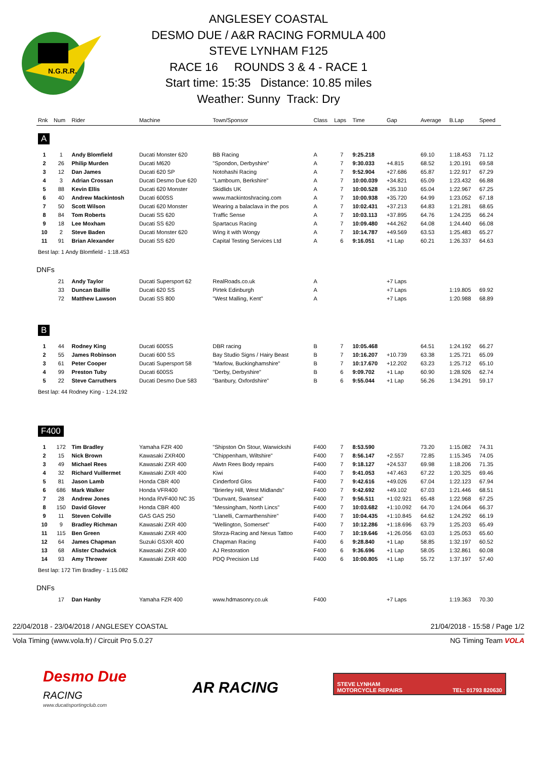N.G.R.R.
ANGLESEY COASTAL
DESMO DUE / A&R RACING FORMULA 400
STEVE LYNHAM F125
RACE 16 ROUNDS 3 & 4 - RACE 1
Start time: 15:35 Distance: 10.85 miles
Weather: Sunny Track: Dry
| Rnk | Num | Rider | Machine | Town/Sponsor | Class | Laps | Time | Gap | Average | B.Lap | Speed |
| --- | --- | --- | --- | --- | --- | --- | --- | --- | --- | --- | --- |
| A | | | | | | | | | | | |
| 1 | 1 | Andy Blomfield | Ducati Monster 620 | BB Racing | A | 7 | 9:25.218 | | 69.10 | 1:18.453 | 71.12 |
| 2 | 26 | Philip Murden | Ducati M620 | "Spondon, Derbyshire" | A | 7 | 9:30.033 | +4.815 | 68.52 | 1:20.191 | 69.58 |
| 3 | 12 | Dan James | Ducati 620 SP | Notohashi Racing | A | 7 | 9:52.904 | +27.686 | 65.87 | 1:22.917 | 67.29 |
| 4 | 3 | Adrian Crossan | Ducati Desmo Due 620 | "Lambourn, Berkshire" | A | 7 | 10:00.039 | +34.821 | 65.09 | 1:23.432 | 66.88 |
| 5 | 88 | Kevin Ellis | Ducati 620 Monster | Skidlids UK | A | 7 | 10:00.528 | +35.310 | 65.04 | 1:22.967 | 67.25 |
| 6 | 40 | Andrew Mackintosh | Ducati 600SS | www.mackintoshracing.com | A | 7 | 10:00.938 | +35.720 | 64.99 | 1:23.052 | 67.18 |
| 7 | 50 | Scott Wilson | Ducati 620 Monster | Wearing a balaclava in the pos | A | 7 | 10:02.431 | +37.213 | 64.83 | 1:21.281 | 68.65 |
| 8 | 84 | Tom Roberts | Ducati SS 620 | Traffic Sense | A | 7 | 10:03.113 | +37.895 | 64.76 | 1:24.235 | 66.24 |
| 9 | 18 | Lee Moxham | Ducati SS 620 | Spartacus Racing | A | 7 | 10:09.480 | +44.262 | 64.08 | 1:24.440 | 66.08 |
| 10 | 2 | Steve Baden | Ducati Monster 620 | Wing it with Wongy | A | 7 | 10:14.787 | +49.569 | 63.53 | 1:25.483 | 65.27 |
| 11 | 91 | Brian Alexander | Ducati SS 620 | Capital Testing Services Ltd | A | 6 | 9:16.051 | +1 Lap | 60.21 | 1:26.337 | 64.63 |
| Best lap: 1 Andy Blomfield - 1:18.453 | | | | | | | | | | | |
| DNFs | | | | | | | | | | | |
| | 21 | Andy Taylor | Ducati Supersport 62 | RealRoads.co.uk | A | | | +7 Laps | | | |
| | 33 | Duncan Baillie | Ducati 620 SS | Pirtek Edinburgh | A | | | +7 Laps | | 1:19.805 | 69.92 |
| | 72 | Matthew Lawson | Ducati SS 800 | "West Malling, Kent" | A | | | +7 Laps | | 1:20.988 | 68.89 |
| B | | | | | | | | | | | |
| 1 | 44 | Rodney King | Ducati 600SS | DBR racing | B | 7 | 10:05.468 | | 64.51 | 1:24.192 | 66.27 |
| 2 | 55 | James Robinson | Ducati 600 SS | Bay Studio Signs / Hairy Beast | B | 7 | 10:16.207 | +10.739 | 63.38 | 1:25.721 | 65.09 |
| 3 | 61 | Peter Cooper | Ducati Supersport 58 | "Marlow, Buckinghamshire" | B | 7 | 10:17.670 | +12.202 | 63.23 | 1:25.712 | 65.10 |
| 4 | 99 | Preston Tuby | Ducati 600SS | "Derby, Derbyshire" | B | 6 | 9:09.702 | +1 Lap | 60.90 | 1:28.926 | 62.74 |
| 5 | 22 | Steve Carruthers | Ducati Desmo Due 583 | "Banbury, Oxfordshire" | B | 6 | 9:55.044 | +1 Lap | 56.26 | 1:34.291 | 59.17 |
| Best lap: 44 Rodney King - 1:24.192 | | | | | | | | | | | |
| F400 | | | | | | | | | | | |
| 1 | 172 | Tim Bradley | Yamaha FZR 400 | "Shipston On Stour, Warwickshi | F400 | 7 | 8:53.590 | | 73.20 | 1:15.082 | 74.31 |
| 2 | 15 | Nick Brown | Kawasaki ZXR400 | "Chippenham, Wiltshire" | F400 | 7 | 8:56.147 | +2.557 | 72.85 | 1:15.345 | 74.05 |
| 3 | 49 | Michael Rees | Kawasaki ZXR 400 | Alwtn Rees Body repairs | F400 | 7 | 9:18.127 | +24.537 | 69.98 | 1:18.206 | 71.35 |
| 4 | 32 | Richard Vuillermet | Kawasaki ZXR 400 | Kiwi | F400 | 7 | 9:41.053 | +47.463 | 67.22 | 1:20.325 | 69.46 |
| 5 | 81 | Jason Lamb | Honda CBR 400 | Cinderford Glos | F400 | 7 | 9:42.616 | +49.026 | 67.04 | 1:22.123 | 67.94 |
| 6 | 686 | Mark Walker | Honda VFR400 | "Brierley Hill, West Midlands" | F400 | 7 | 9:42.692 | +49.102 | 67.03 | 1:21.446 | 68.51 |
| 7 | 28 | Andrew Jones | Honda RVF400 NC 35 | "Dunvant, Swansea" | F400 | 7 | 9:56.511 | +1:02.921 | 65.48 | 1:22.968 | 67.25 |
| 8 | 150 | David Glover | Honda CBR 400 | "Messingham, North Lincs" | F400 | 7 | 10:03.682 | +1:10.092 | 64.70 | 1:24.064 | 66.37 |
| 9 | 11 | Steven Colville | GAS GAS 250 | "Llanelli, Carmarthenshire" | F400 | 7 | 10:04.435 | +1:10.845 | 64.62 | 1:24.292 | 66.19 |
| 10 | 9 | Bradley Richman | Kawasaki ZXR 400 | "Wellington, Somerset" | F400 | 7 | 10:12.286 | +1:18.696 | 63.79 | 1:25.203 | 65.49 |
| 11 | 115 | Ben Green | Kawasaki ZXR 400 | Sforza-Racing and Nexus Tattoo | F400 | 7 | 10:19.646 | +1:26.056 | 63.03 | 1:25.053 | 65.60 |
| 12 | 64 | James Chapman | Suzuki GSXR 400 | Chapman Racing | F400 | 6 | 9:28.840 | +1 Lap | 58.85 | 1:32.197 | 60.52 |
| 13 | 68 | Alister Chadwick | Kawasaki ZXR 400 | AJ Restoration | F400 | 6 | 9:36.696 | +1 Lap | 58.05 | 1:32.861 | 60.08 |
| 14 | 93 | Amy Thrower | Kawasaki ZXR 400 | PDQ Precision Ltd | F400 | 6 | 10:00.805 | +1 Lap | 55.72 | 1:37.197 | 57.40 |
| Best lap: 172 Tim Bradley - 1:15.082 | | | | | | | | | | | |
| DNFs | | | | | | | | | | | |
| | 17 | Dan Hanby | Yamaha FZR 400 | www.hdmasonry.co.uk | F400 | | | +7 Laps | | 1:19.363 | 70.30 |
22/04/2018 - 23/04/2018 / ANGLESEY COASTAL 21/04/2018 - 15:58 / Page 1/2
Vola Timing (www.vola.fr) / Circuit Pro 5.0.27 NG Timing Team VOLA
Desmo Due RACING
www.ducatisportingclub.com
AR RACING
STEVE LYNHAM
MOTORCYCLE REPAIRS TEL: 01793 820630